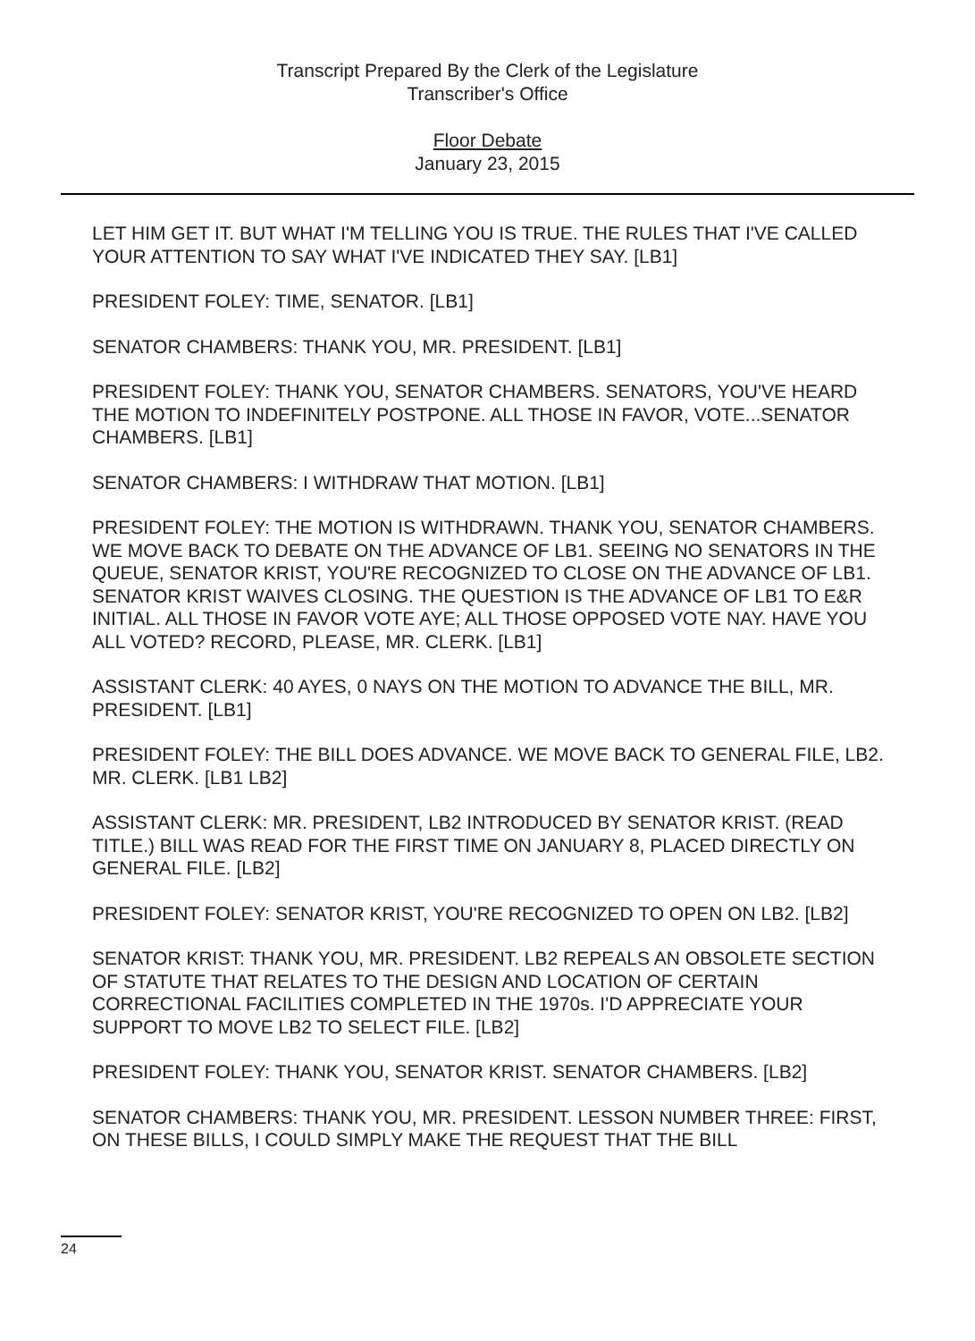Transcript Prepared By the Clerk of the Legislature
Transcriber's Office
Floor Debate
January 23, 2015
LET HIM GET IT. BUT WHAT I'M TELLING YOU IS TRUE. THE RULES THAT I'VE CALLED YOUR ATTENTION TO SAY WHAT I'VE INDICATED THEY SAY. [LB1]
PRESIDENT FOLEY: TIME, SENATOR. [LB1]
SENATOR CHAMBERS: THANK YOU, MR. PRESIDENT. [LB1]
PRESIDENT FOLEY: THANK YOU, SENATOR CHAMBERS. SENATORS, YOU'VE HEARD THE MOTION TO INDEFINITELY POSTPONE. ALL THOSE IN FAVOR, VOTE...SENATOR CHAMBERS. [LB1]
SENATOR CHAMBERS: I WITHDRAW THAT MOTION. [LB1]
PRESIDENT FOLEY: THE MOTION IS WITHDRAWN. THANK YOU, SENATOR CHAMBERS. WE MOVE BACK TO DEBATE ON THE ADVANCE OF LB1. SEEING NO SENATORS IN THE QUEUE, SENATOR KRIST, YOU'RE RECOGNIZED TO CLOSE ON THE ADVANCE OF LB1. SENATOR KRIST WAIVES CLOSING. THE QUESTION IS THE ADVANCE OF LB1 TO E&R INITIAL. ALL THOSE IN FAVOR VOTE AYE; ALL THOSE OPPOSED VOTE NAY. HAVE YOU ALL VOTED? RECORD, PLEASE, MR. CLERK. [LB1]
ASSISTANT CLERK: 40 AYES, 0 NAYS ON THE MOTION TO ADVANCE THE BILL, MR. PRESIDENT. [LB1]
PRESIDENT FOLEY: THE BILL DOES ADVANCE. WE MOVE BACK TO GENERAL FILE, LB2. MR. CLERK. [LB1 LB2]
ASSISTANT CLERK: MR. PRESIDENT, LB2 INTRODUCED BY SENATOR KRIST. (READ TITLE.) BILL WAS READ FOR THE FIRST TIME ON JANUARY 8, PLACED DIRECTLY ON GENERAL FILE. [LB2]
PRESIDENT FOLEY: SENATOR KRIST, YOU'RE RECOGNIZED TO OPEN ON LB2. [LB2]
SENATOR KRIST: THANK YOU, MR. PRESIDENT. LB2 REPEALS AN OBSOLETE SECTION OF STATUTE THAT RELATES TO THE DESIGN AND LOCATION OF CERTAIN CORRECTIONAL FACILITIES COMPLETED IN THE 1970s. I'D APPRECIATE YOUR SUPPORT TO MOVE LB2 TO SELECT FILE. [LB2]
PRESIDENT FOLEY: THANK YOU, SENATOR KRIST. SENATOR CHAMBERS. [LB2]
SENATOR CHAMBERS: THANK YOU, MR. PRESIDENT. LESSON NUMBER THREE: FIRST, ON THESE BILLS, I COULD SIMPLY MAKE THE REQUEST THAT THE BILL
24